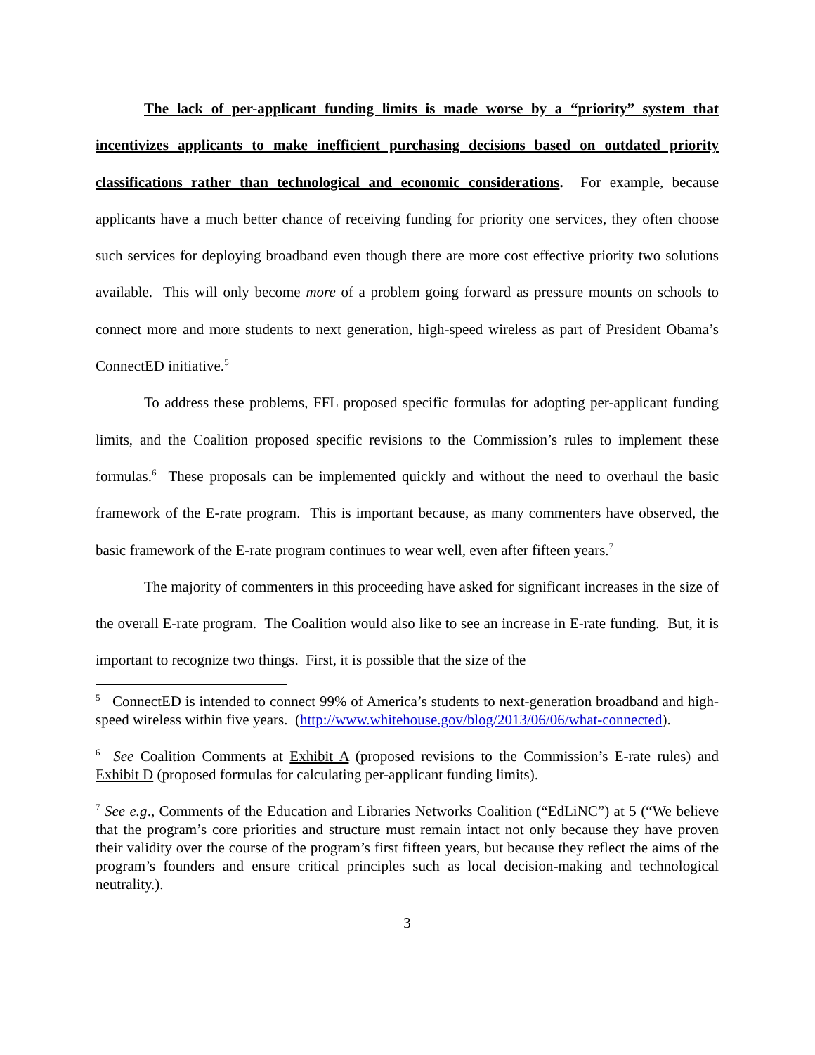The lack of per-applicant funding limits is made worse by a “priority” system that incentivizes applicants to make inefficient purchasing decisions based on outdated priority classifications rather than technological and economic considerations. For example, because applicants have a much better chance of receiving funding for priority one services, they often choose such services for deploying broadband even though there are more cost effective priority two solutions available. This will only become more of a problem going forward as pressure mounts on schools to connect more and more students to next generation, high-speed wireless as part of President Obama’s ConnectED initiative.<sup>5</sup>
To address these problems, FFL proposed specific formulas for adopting per-applicant funding limits, and the Coalition proposed specific revisions to the Commission’s rules to implement these formulas.<sup>6</sup> These proposals can be implemented quickly and without the need to overhaul the basic framework of the E-rate program. This is important because, as many commenters have observed, the basic framework of the E-rate program continues to wear well, even after fifteen years.<sup>7</sup>
The majority of commenters in this proceeding have asked for significant increases in the size of the overall E-rate program. The Coalition would also like to see an increase in E-rate funding. But, it is important to recognize two things. First, it is possible that the size of the
<sup>5</sup> ConnectED is intended to connect 99% of America’s students to next-generation broadband and high-speed wireless within five years. (http://www.whitehouse.gov/blog/2013/06/06/what-connected).
<sup>6</sup> See Coalition Comments at Exhibit A (proposed revisions to the Commission’s E-rate rules) and Exhibit D (proposed formulas for calculating per-applicant funding limits).
<sup>7</sup> See e.g., Comments of the Education and Libraries Networks Coalition (“EdLiNC”) at 5 (“We believe that the program’s core priorities and structure must remain intact not only because they have proven their validity over the course of the program’s first fifteen years, but because they reflect the aims of the program’s founders and ensure critical principles such as local decision-making and technological neutrality.).
3